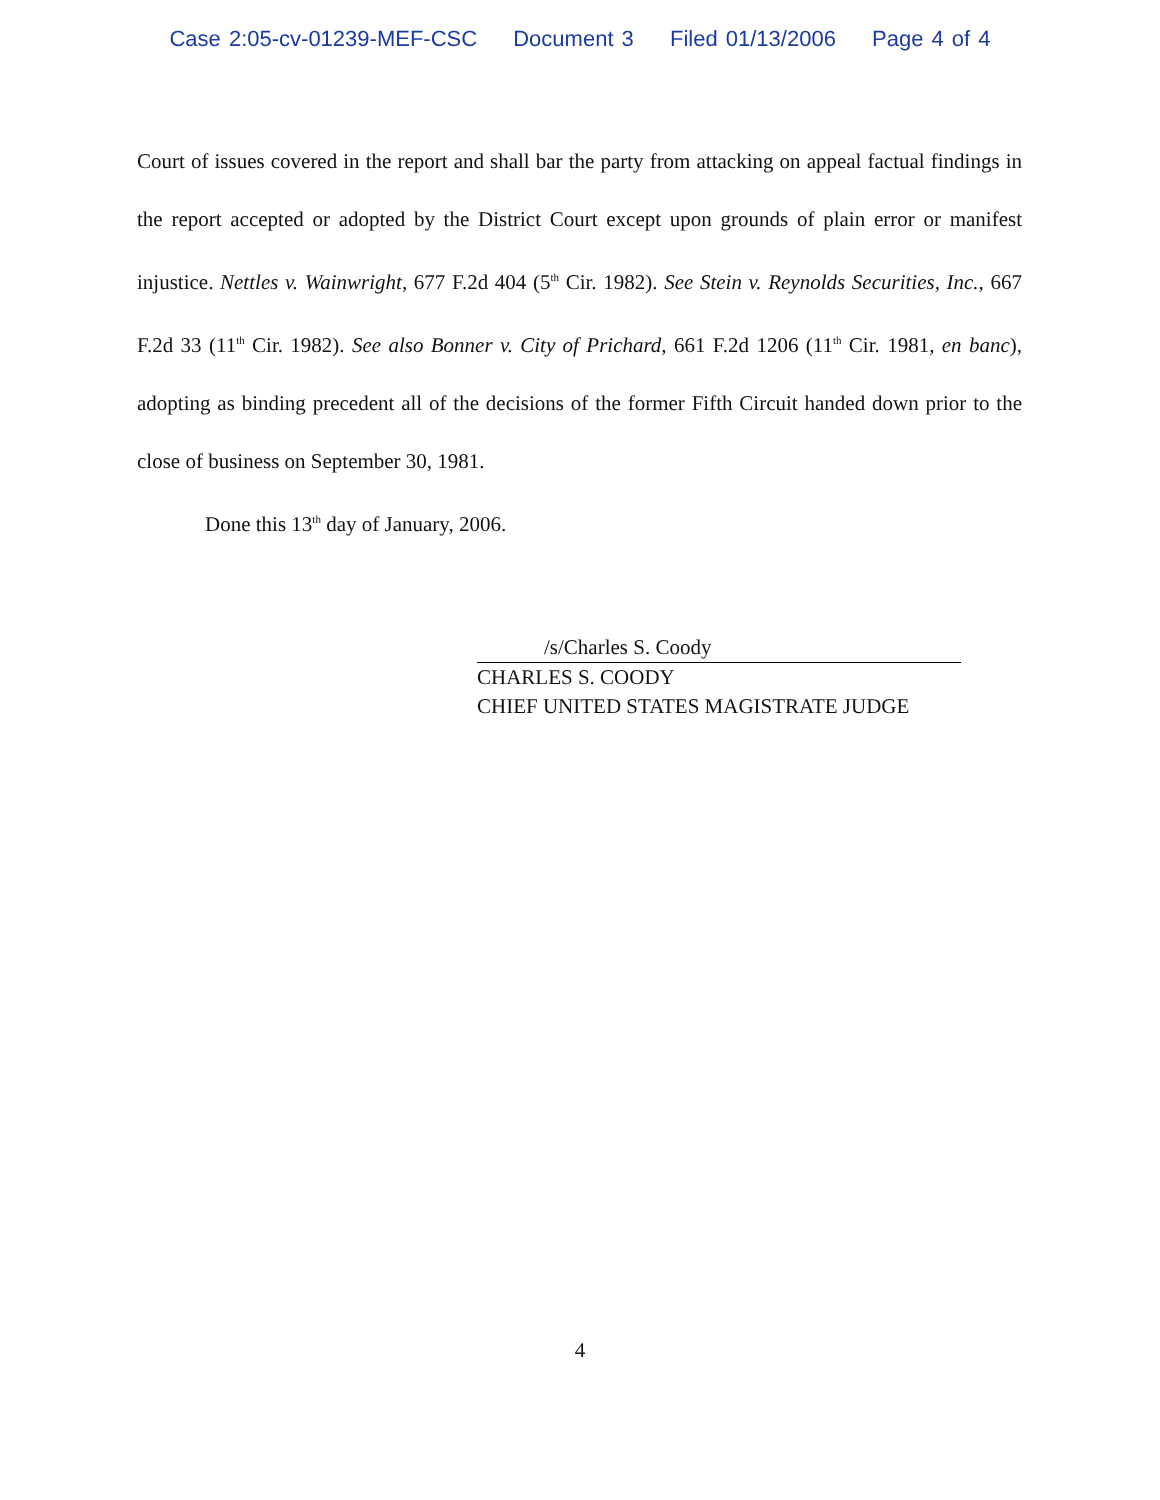Case 2:05-cv-01239-MEF-CSC Document 3 Filed 01/13/2006 Page 4 of 4
Court of issues covered in the report and shall bar the party from attacking on appeal factual findings in the report accepted or adopted by the District Court except upon grounds of plain error or manifest injustice. Nettles v. Wainwright, 677 F.2d 404 (5<sup>th</sup> Cir. 1982). See Stein v. Reynolds Securities, Inc., 667 F.2d 33 (11<sup>th</sup> Cir. 1982). See also Bonner v. City of Prichard, 661 F.2d 1206 (11<sup>th</sup> Cir. 1981, en banc), adopting as binding precedent all of the decisions of the former Fifth Circuit handed down prior to the close of business on September 30, 1981.
Done this 13<sup>th</sup> day of January, 2006.
/s/Charles S. Coody
CHARLES S. COODY
CHIEF UNITED STATES MAGISTRATE JUDGE
4